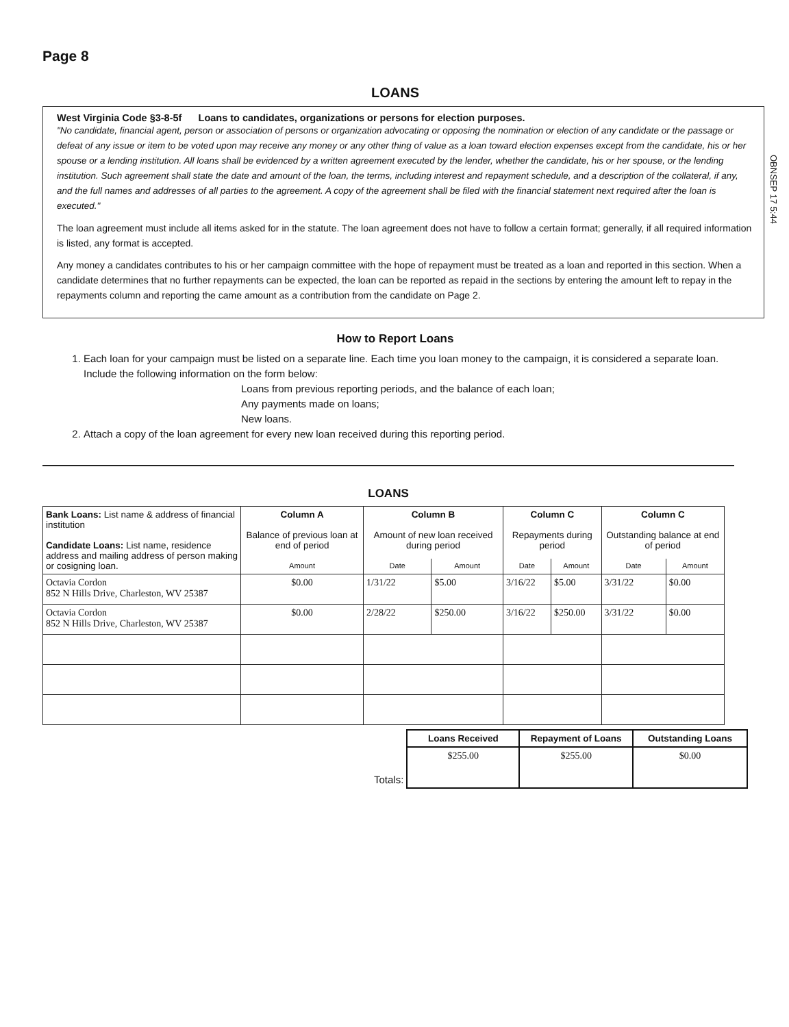Page 8
LOANS
West Virginia Code §3-8-5f Loans to candidates, organizations or persons for election purposes.
"No candidate, financial agent, person or association of persons or organization advocating or opposing the nomination or election of any candidate or the passage or defeat of any issue or item to be voted upon may receive any money or any other thing of value as a loan toward election expenses except from the candidate, his or her spouse or a lending institution. All loans shall be evidenced by a written agreement executed by the lender, whether the candidate, his or her spouse, or the lending institution. Such agreement shall state the date and amount of the loan, the terms, including interest and repayment schedule, and a description of the collateral, if any, and the full names and addresses of all parties to the agreement. A copy of the agreement shall be filed with the financial statement next required after the loan is executed."
The loan agreement must include all items asked for in the statute. The loan agreement does not have to follow a certain format; generally, if all required information is listed, any format is accepted.
Any money a candidates contributes to his or her campaign committee with the hope of repayment must be treated as a loan and reported in this section. When a candidate determines that no further repayments can be expected, the loan can be reported as repaid in the sections by entering the amount left to repay in the repayments column and reporting the came amount as a contribution from the candidate on Page 2.
OBNSEP 17 5:44
How to Report Loans
1. Each loan for your campaign must be listed on a separate line. Each time you loan money to the campaign, it is considered a separate loan. Include the following information on the form below:
Loans from previous reporting periods, and the balance of each loan;
Any payments made on loans;
New loans.
2. Attach a copy of the loan agreement for every new loan received during this reporting period.
LOANS
| Bank Loans: List name & address of financial institution Candidate Loans: List name, residence address and mailing address of person making or cosigning loan. | Column A Balance of previous loan at end of period | Column B Amount of new loan received during period | | Column C Repayments during period | | Column C Outstanding balance at end of period | |
| --- | --- | --- | --- | --- | --- | --- | --- |
| | Amount | Date | Amount | Date | Amount | Date | Amount |
| Octavia Cordon 852 N Hills Drive, Charleston, WV 25387 | $0.00 | 1/31/22 | $5.00 | 3/16/22 | $5.00 | 3/31/22 | $0.00 |
| Octavia Cordon 852 N Hills Drive, Charleston, WV 25387 | $0.00 | 2/28/22 | $250.00 | 3/16/22 | $250.00 | 3/31/22 | $0.00 |
| | Loans Received | Repayment of Loans | Outstanding Loans |
| Totals: | $255.00 | $255.00 | $0.00 |